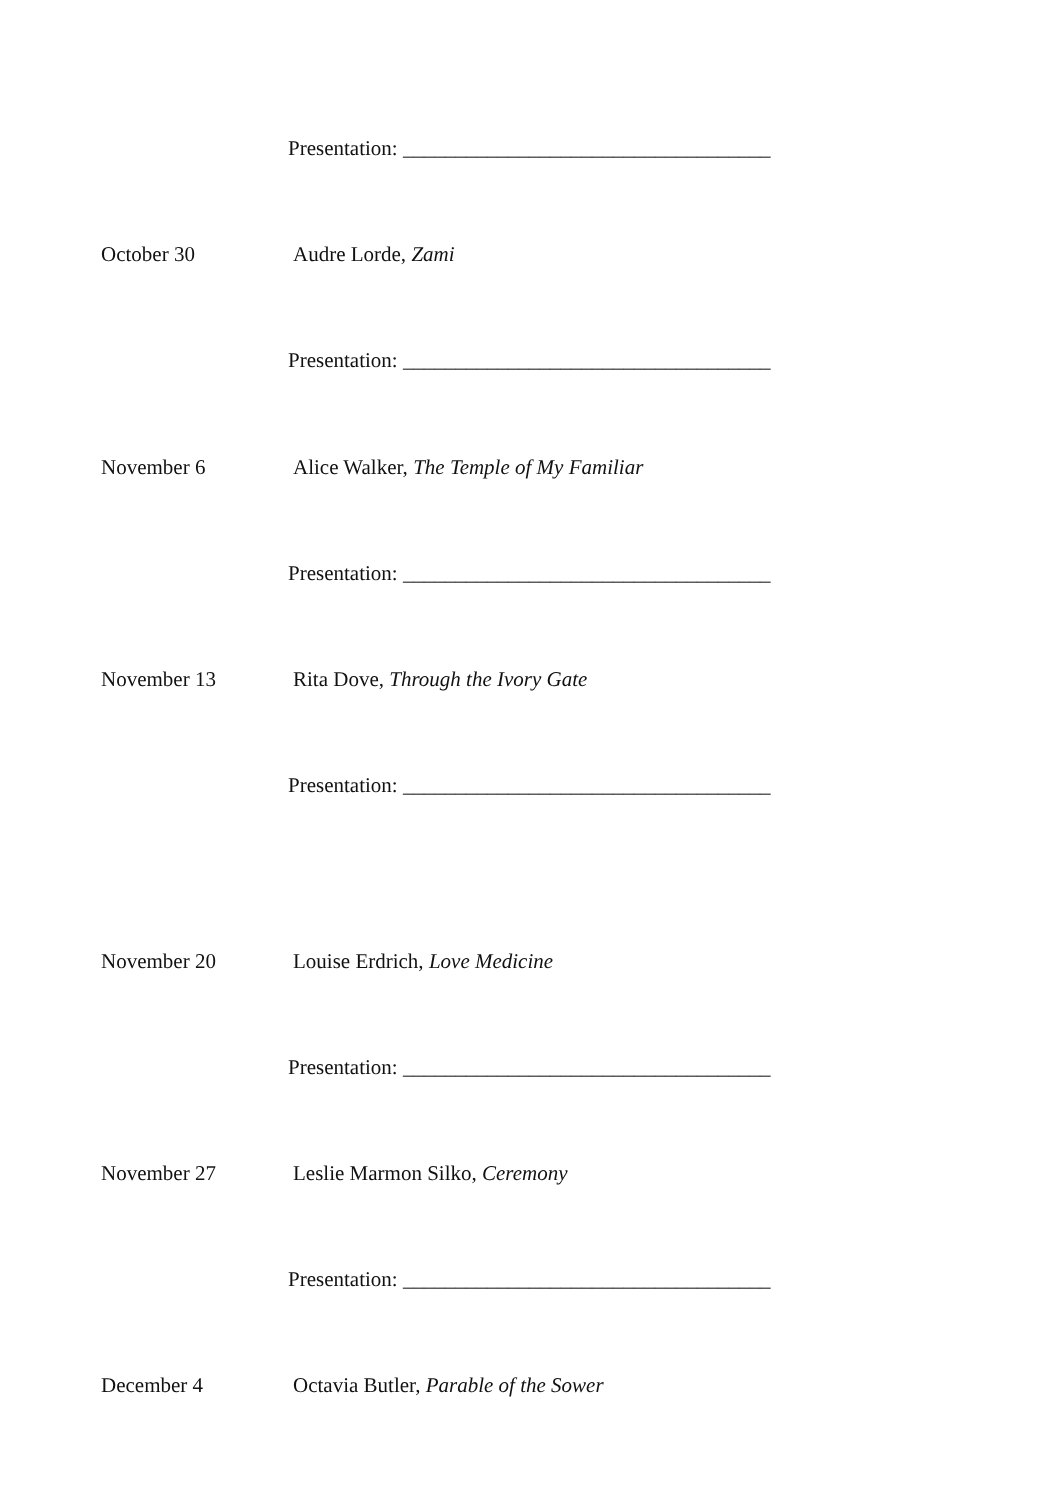Presentation: ___________________________________
October 30 Audre Lorde, Zami
Presentation: ___________________________________
November 6 Alice Walker, The Temple of My Familiar
Presentation: ___________________________________
November 13 Rita Dove, Through the Ivory Gate
Presentation: ___________________________________
November 20 Louise Erdrich, Love Medicine
Presentation: ___________________________________
November 27 Leslie Marmon Silko, Ceremony
Presentation: ___________________________________
December 4 Octavia Butler, Parable of the Sower